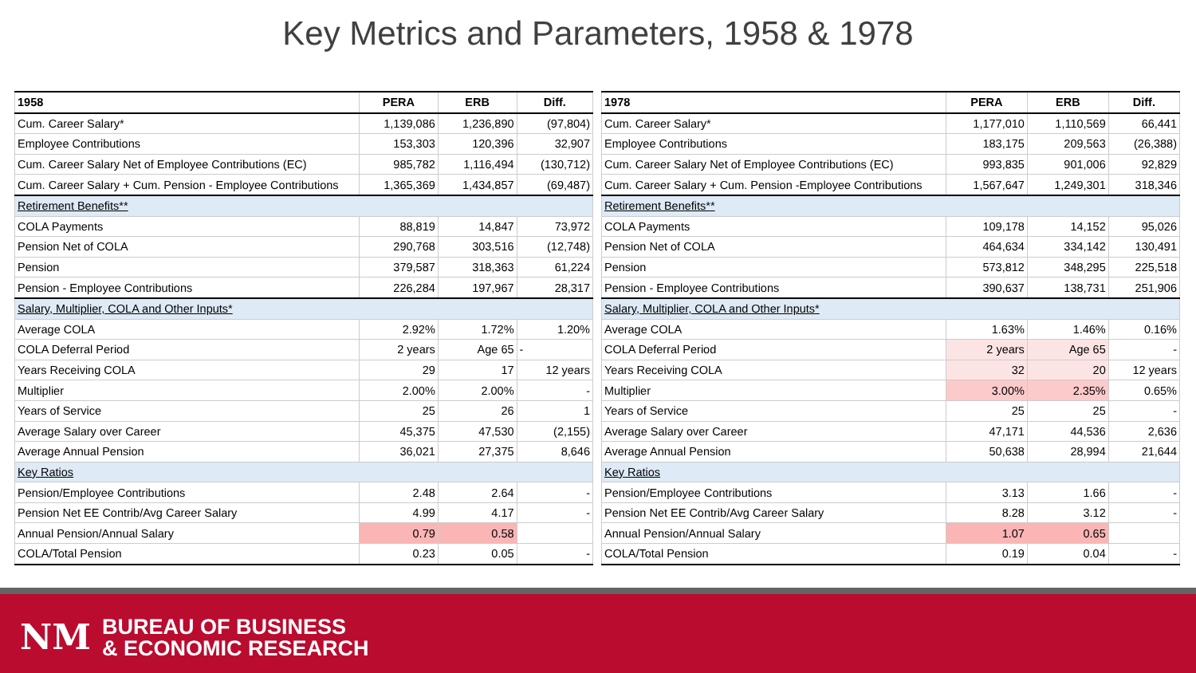Key Metrics and Parameters, 1958 & 1978
| 1958 | PERA | ERB | Diff. |
| --- | --- | --- | --- |
| Cum. Career Salary* | 1,139,086 | 1,236,890 | (97,804) |
| Employee Contributions | 153,303 | 120,396 | 32,907 |
| Cum. Career Salary Net of Employee Contributions (EC) | 985,782 | 1,116,494 | (130,712) |
| Cum. Career Salary + Cum. Pension - Employee Contributions | 1,365,369 | 1,434,857 | (69,487) |
| Retirement Benefits** | | | |
| COLA Payments | 88,819 | 14,847 | 73,972 |
| Pension Net of COLA | 290,768 | 303,516 | (12,748) |
| Pension | 379,587 | 318,363 | 61,224 |
| Pension - Employee Contributions | 226,284 | 197,967 | 28,317 |
| Salary, Multiplier, COLA and Other Inputs* | | | |
| Average COLA | 2.92% | 1.72% | 1.20% |
| COLA Deferral Period | 2 years | Age 65 | - |
| Years Receiving COLA | 29 | 17 | 12 years |
| Multiplier | 2.00% | 2.00% | - |
| Years of Service | 25 | 26 | 1 |
| Average Salary over Career | 45,375 | 47,530 | (2,155) |
| Average Annual Pension | 36,021 | 27,375 | 8,646 |
| Key Ratios | | | |
| Pension/Employee Contributions | 2.48 | 2.64 | - |
| Pension Net EE Contrib/Avg Career Salary | 4.99 | 4.17 | - |
| Annual Pension/Annual Salary | 0.79 | 0.58 | |
| COLA/Total Pension | 0.23 | 0.05 | - |
| 1978 | PERA | ERB | Diff. |
| --- | --- | --- | --- |
| Cum. Career Salary* | 1,177,010 | 1,110,569 | 66,441 |
| Employee Contributions | 183,175 | 209,563 | (26,388) |
| Cum. Career Salary Net of Employee Contributions (EC) | 993,835 | 901,006 | 92,829 |
| Cum. Career Salary + Cum. Pension -Employee Contributions | 1,567,647 | 1,249,301 | 318,346 |
| Retirement Benefits** | | | |
| COLA Payments | 109,178 | 14,152 | 95,026 |
| Pension Net of COLA | 464,634 | 334,142 | 130,491 |
| Pension | 573,812 | 348,295 | 225,518 |
| Pension - Employee Contributions | 390,637 | 138,731 | 251,906 |
| Salary, Multiplier, COLA and Other Inputs* | | | |
| Average COLA | 1.63% | 1.46% | 0.16% |
| COLA Deferral Period | 2 years | Age 65 | - |
| Years Receiving COLA | 32 | 20 | 12 years |
| Multiplier | 3.00% | 2.35% | 0.65% |
| Years of Service | 25 | 25 | - |
| Average Salary over Career | 47,171 | 44,536 | 2,636 |
| Average Annual Pension | 50,638 | 28,994 | 21,644 |
| Key Ratios | | | |
| Pension/Employee Contributions | 3.13 | 1.66 | - |
| Pension Net EE Contrib/Avg Career Salary | 8.28 | 3.12 | - |
| Annual Pension/Annual Salary | 1.07 | 0.65 | |
| COLA/Total Pension | 0.19 | 0.04 | - |
NM
BUREAU OF BUSINESS
& ECONOMIC RESEARCH